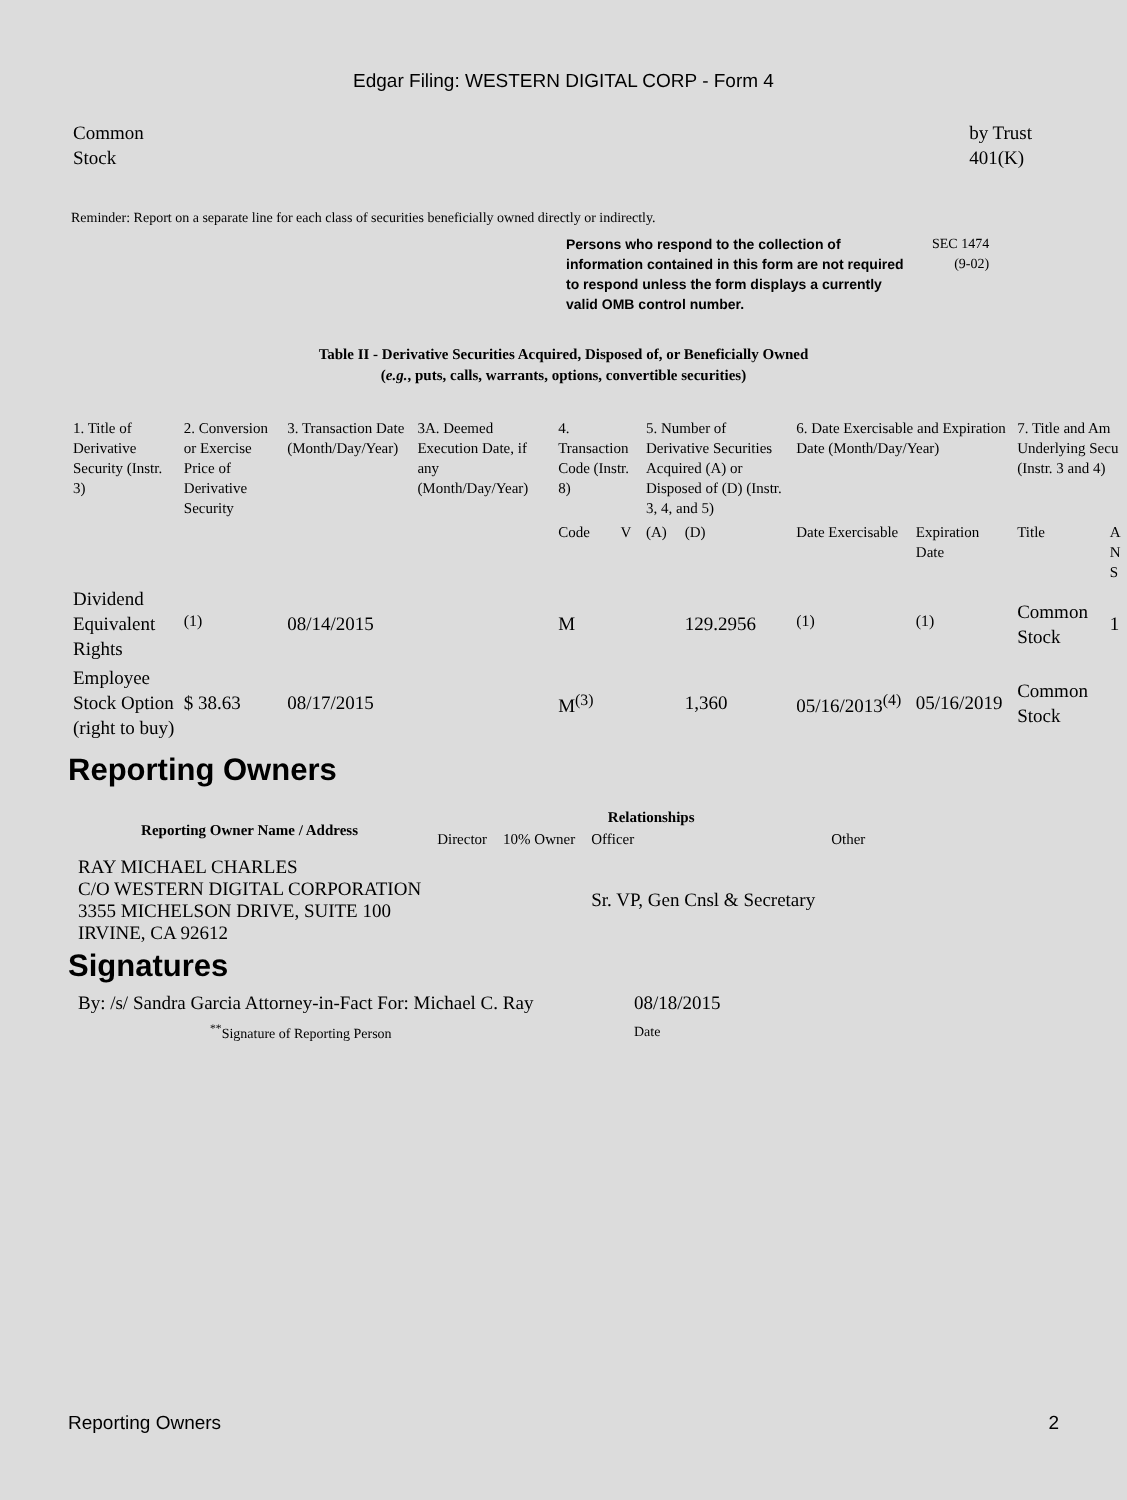Edgar Filing: WESTERN DIGITAL CORP - Form 4
Common
Stock
by Trust
401(K)
Reminder: Report on a separate line for each class of securities beneficially owned directly or indirectly.
Persons who respond to the collection of information contained in this form are not required to respond unless the form displays a currently valid OMB control number. SEC 1474
(9-02)
Table II - Derivative Securities Acquired, Disposed of, or Beneficially Owned
(e.g., puts, calls, warrants, options, convertible securities)
| 1. Title of Derivative Security (Instr. 3) | 2. Conversion or Exercise Price of Derivative Security | 3. Transaction Date (Month/Day/Year) | 3A. Deemed Execution Date, if any (Month/Day/Year) | 4. Transaction Code (Instr. 8) | | 5. Number of Derivative Securities Acquired (A) or Disposed of (D) (Instr. 3, 4, and 5) | | 6. Date Exercisable and Expiration Date (Month/Day/Year) | | 7. Title and Am Underlying Secu (Instr. 3 and 4) | |
| | | | | Code | V | (A) | (D) | Date Exercisable | Expiration Date | Title | A N S |
| Dividend Equivalent Rights | <sup>(1)</sup> | 08/14/2015 | | M | | | 129.2956 | <sup>(1)</sup> | <sup>(1)</sup> | Common Stock | 1 |
| Employee Stock Option (right to buy) | $ 38.63 | 08/17/2015 | | M<sup>(3)</sup> | | | 1,360 | 05/16/2013<sup>(4)</sup> | 05/16/2019 | Common Stock | |
Reporting Owners
| Reporting Owner Name / Address | Relationships | | | |
| --- | --- | --- | --- | --- |
| | Director | 10% Owner | Officer | Other |
| RAY MICHAEL CHARLES C/O WESTERN DIGITAL CORPORATION 3355 MICHELSON DRIVE, SUITE 100 IRVINE, CA 92612 | | | Sr. VP, Gen Cnsl & Secretary | |
Signatures
| By: /s/ Sandra Garcia Attorney-in-Fact For: Michael C. Ray | 08/18/2015 |
| <sup>**</sup> Signature of Reporting Person | Date |
Reporting Owners 2